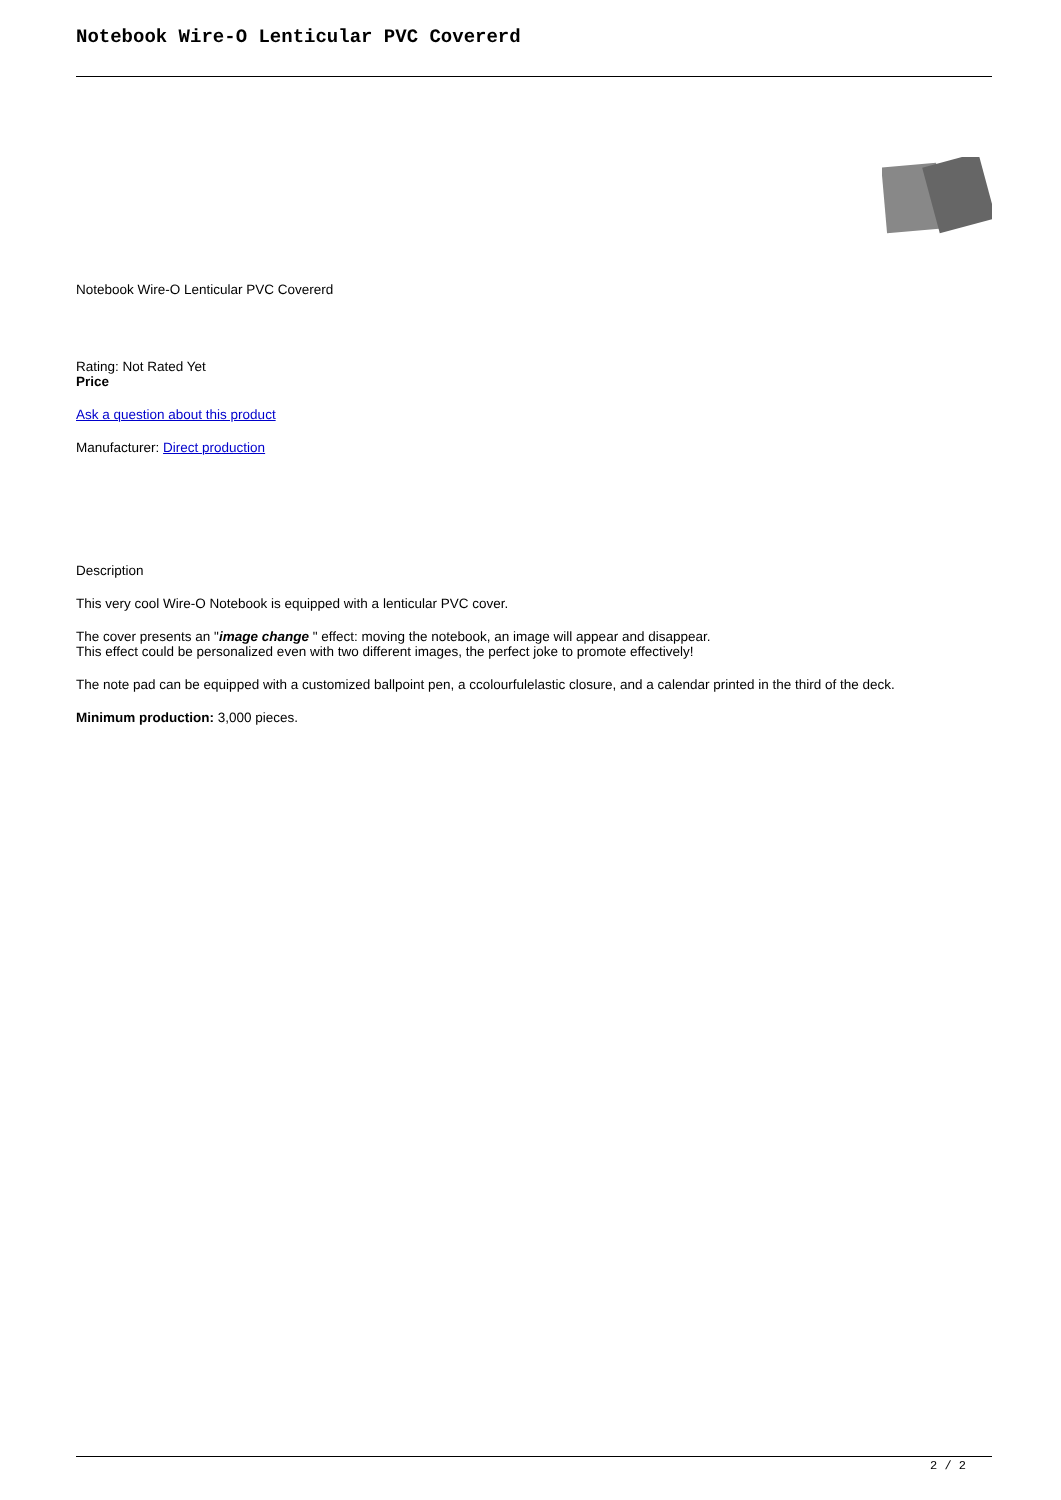Notebook Wire-O Lenticular PVC Covererd
Notebook Wire-O Lenticular PVC Covererd
Rating: Not Rated Yet
Price
Ask a question about this product
Manufacturer: Direct production
Description
This very cool Wire-O Notebook is equipped with a lenticular PVC cover.
The cover presents an "image change " effect: moving the notebook, an image will appear and disappear.
This effect could be personalized even with two different images, the perfect joke to promote effectively!
The note pad can be equipped with a customized ballpoint pen, a ccolourfulelastic closure, and a calendar printed in the third of the deck.
Minimum production: 3,000 pieces.
2 / 2